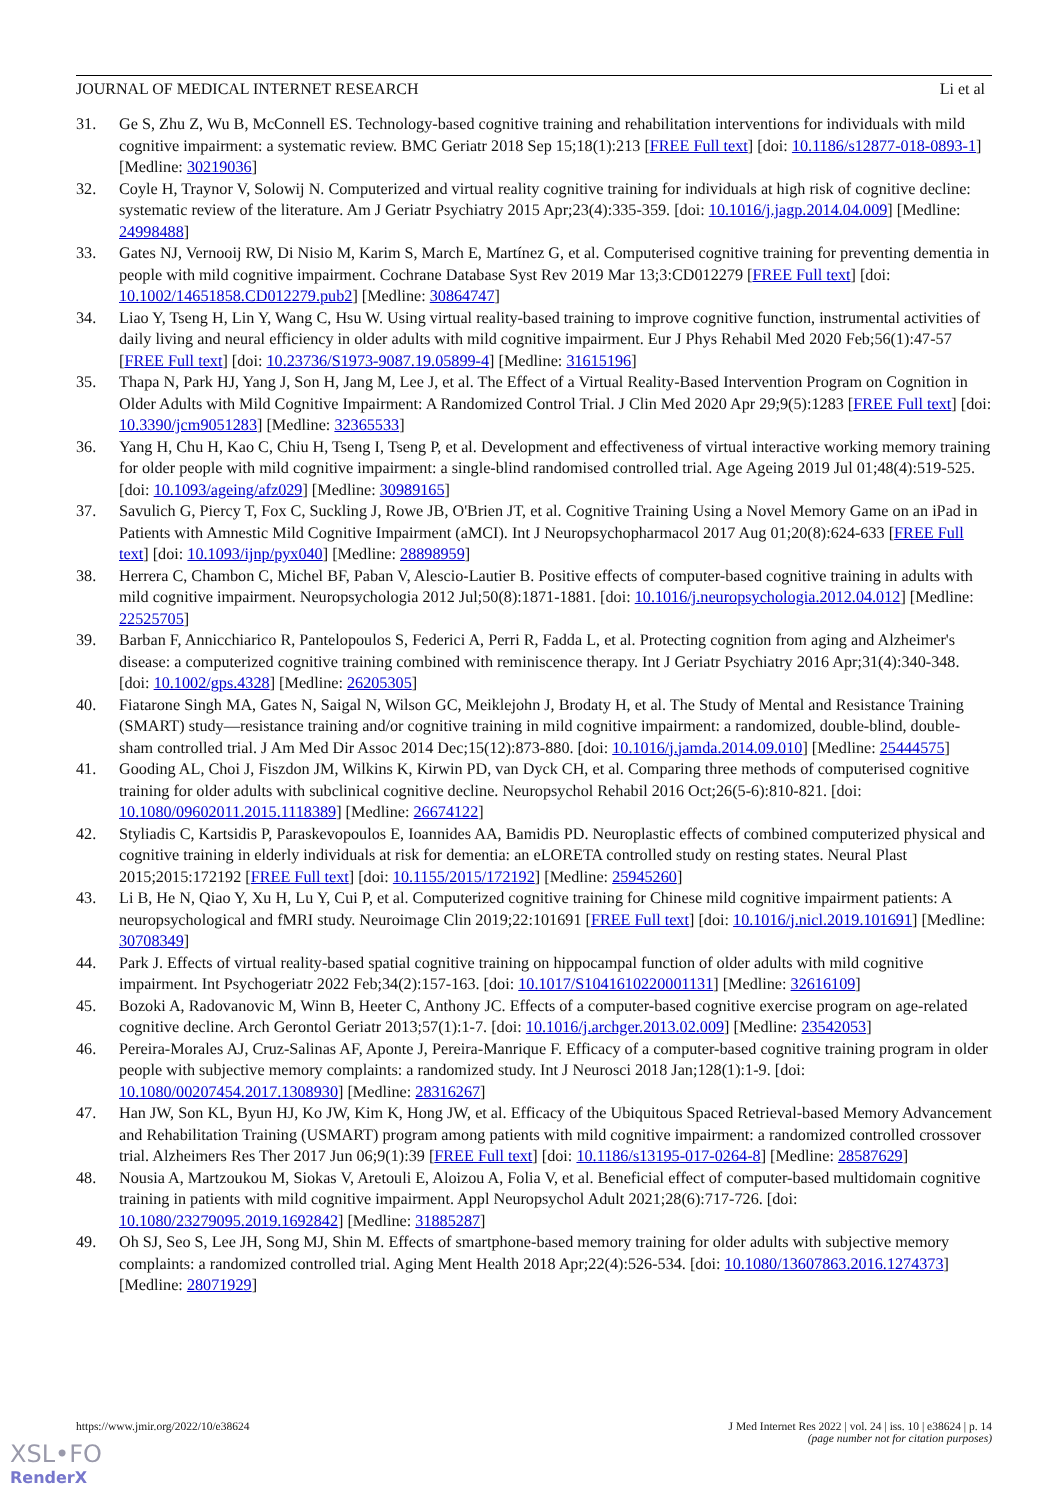JOURNAL OF MEDICAL INTERNET RESEARCH Li et al
31. Ge S, Zhu Z, Wu B, McConnell ES. Technology-based cognitive training and rehabilitation interventions for individuals with mild cognitive impairment: a systematic review. BMC Geriatr 2018 Sep 15;18(1):213 [FREE Full text] [doi: 10.1186/s12877-018-0893-1] [Medline: 30219036]
32. Coyle H, Traynor V, Solowij N. Computerized and virtual reality cognitive training for individuals at high risk of cognitive decline: systematic review of the literature. Am J Geriatr Psychiatry 2015 Apr;23(4):335-359. [doi: 10.1016/j.jagp.2014.04.009] [Medline: 24998488]
33. Gates NJ, Vernooij RW, Di Nisio M, Karim S, March E, Martínez G, et al. Computerised cognitive training for preventing dementia in people with mild cognitive impairment. Cochrane Database Syst Rev 2019 Mar 13;3:CD012279 [FREE Full text] [doi: 10.1002/14651858.CD012279.pub2] [Medline: 30864747]
34. Liao Y, Tseng H, Lin Y, Wang C, Hsu W. Using virtual reality-based training to improve cognitive function, instrumental activities of daily living and neural efficiency in older adults with mild cognitive impairment. Eur J Phys Rehabil Med 2020 Feb;56(1):47-57 [FREE Full text] [doi: 10.23736/S1973-9087.19.05899-4] [Medline: 31615196]
35. Thapa N, Park HJ, Yang J, Son H, Jang M, Lee J, et al. The Effect of a Virtual Reality-Based Intervention Program on Cognition in Older Adults with Mild Cognitive Impairment: A Randomized Control Trial. J Clin Med 2020 Apr 29;9(5):1283 [FREE Full text] [doi: 10.3390/jcm9051283] [Medline: 32365533]
36. Yang H, Chu H, Kao C, Chiu H, Tseng I, Tseng P, et al. Development and effectiveness of virtual interactive working memory training for older people with mild cognitive impairment: a single-blind randomised controlled trial. Age Ageing 2019 Jul 01;48(4):519-525. [doi: 10.1093/ageing/afz029] [Medline: 30989165]
37. Savulich G, Piercy T, Fox C, Suckling J, Rowe JB, O'Brien JT, et al. Cognitive Training Using a Novel Memory Game on an iPad in Patients with Amnestic Mild Cognitive Impairment (aMCI). Int J Neuropsychopharmacol 2017 Aug 01;20(8):624-633 [FREE Full text] [doi: 10.1093/ijnp/pyx040] [Medline: 28898959]
38. Herrera C, Chambon C, Michel BF, Paban V, Alescio-Lautier B. Positive effects of computer-based cognitive training in adults with mild cognitive impairment. Neuropsychologia 2012 Jul;50(8):1871-1881. [doi: 10.1016/j.neuropsychologia.2012.04.012] [Medline: 22525705]
39. Barban F, Annicchiarico R, Pantelopoulos S, Federici A, Perri R, Fadda L, et al. Protecting cognition from aging and Alzheimer's disease: a computerized cognitive training combined with reminiscence therapy. Int J Geriatr Psychiatry 2016 Apr;31(4):340-348. [doi: 10.1002/gps.4328] [Medline: 26205305]
40. Fiatarone Singh MA, Gates N, Saigal N, Wilson GC, Meiklejohn J, Brodaty H, et al. The Study of Mental and Resistance Training (SMART) study—resistance training and/or cognitive training in mild cognitive impairment: a randomized, double-blind, double-sham controlled trial. J Am Med Dir Assoc 2014 Dec;15(12):873-880. [doi: 10.1016/j.jamda.2014.09.010] [Medline: 25444575]
41. Gooding AL, Choi J, Fiszdon JM, Wilkins K, Kirwin PD, van Dyck CH, et al. Comparing three methods of computerised cognitive training for older adults with subclinical cognitive decline. Neuropsychol Rehabil 2016 Oct;26(5-6):810-821. [doi: 10.1080/09602011.2015.1118389] [Medline: 26674122]
42. Styliadis C, Kartsidis P, Paraskevopoulos E, Ioannides AA, Bamidis PD. Neuroplastic effects of combined computerized physical and cognitive training in elderly individuals at risk for dementia: an eLORETA controlled study on resting states. Neural Plast 2015;2015:172192 [FREE Full text] [doi: 10.1155/2015/172192] [Medline: 25945260]
43. Li B, He N, Qiao Y, Xu H, Lu Y, Cui P, et al. Computerized cognitive training for Chinese mild cognitive impairment patients: A neuropsychological and fMRI study. Neuroimage Clin 2019;22:101691 [FREE Full text] [doi: 10.1016/j.nicl.2019.101691] [Medline: 30708349]
44. Park J. Effects of virtual reality-based spatial cognitive training on hippocampal function of older adults with mild cognitive impairment. Int Psychogeriatr 2022 Feb;34(2):157-163. [doi: 10.1017/S1041610220001131] [Medline: 32616109]
45. Bozoki A, Radovanovic M, Winn B, Heeter C, Anthony JC. Effects of a computer-based cognitive exercise program on age-related cognitive decline. Arch Gerontol Geriatr 2013;57(1):1-7. [doi: 10.1016/j.archger.2013.02.009] [Medline: 23542053]
46. Pereira-Morales AJ, Cruz-Salinas AF, Aponte J, Pereira-Manrique F. Efficacy of a computer-based cognitive training program in older people with subjective memory complaints: a randomized study. Int J Neurosci 2018 Jan;128(1):1-9. [doi: 10.1080/00207454.2017.1308930] [Medline: 28316267]
47. Han JW, Son KL, Byun HJ, Ko JW, Kim K, Hong JW, et al. Efficacy of the Ubiquitous Spaced Retrieval-based Memory Advancement and Rehabilitation Training (USMART) program among patients with mild cognitive impairment: a randomized controlled crossover trial. Alzheimers Res Ther 2017 Jun 06;9(1):39 [FREE Full text] [doi: 10.1186/s13195-017-0264-8] [Medline: 28587629]
48. Nousia A, Martzoukou M, Siokas V, Aretouli E, Aloizou A, Folia V, et al. Beneficial effect of computer-based multidomain cognitive training in patients with mild cognitive impairment. Appl Neuropsychol Adult 2021;28(6):717-726. [doi: 10.1080/23279095.2019.1692842] [Medline: 31885287]
49. Oh SJ, Seo S, Lee JH, Song MJ, Shin M. Effects of smartphone-based memory training for older adults with subjective memory complaints: a randomized controlled trial. Aging Ment Health 2018 Apr;22(4):526-534. [doi: 10.1080/13607863.2016.1274373] [Medline: 28071929]
https://www.jmir.org/2022/10/e38624 J Med Internet Res 2022 | vol. 24 | iss. 10 | e38624 | p. 14
(page number not for citation purposes)
XSL•FO
RenderX